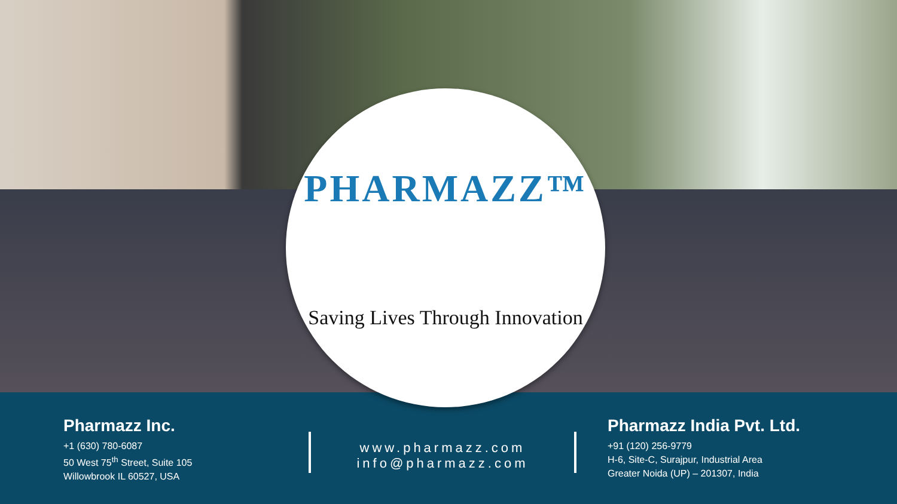PHARMAZZ™
Saving Lives Through Innovation
Pharmazz Inc.
+1 (630) 780-6087
50 West 75<sup>th</sup> Street, Suite 105
Willowbrook IL 60527, USA
www.pharmazz.com
info@pharmazz.com
Pharmazz India Pvt. Ltd.
+91 (120) 256-9779
H-6, Site-C, Surajpur, Industrial Area
Greater Noida (UP) – 201307, India